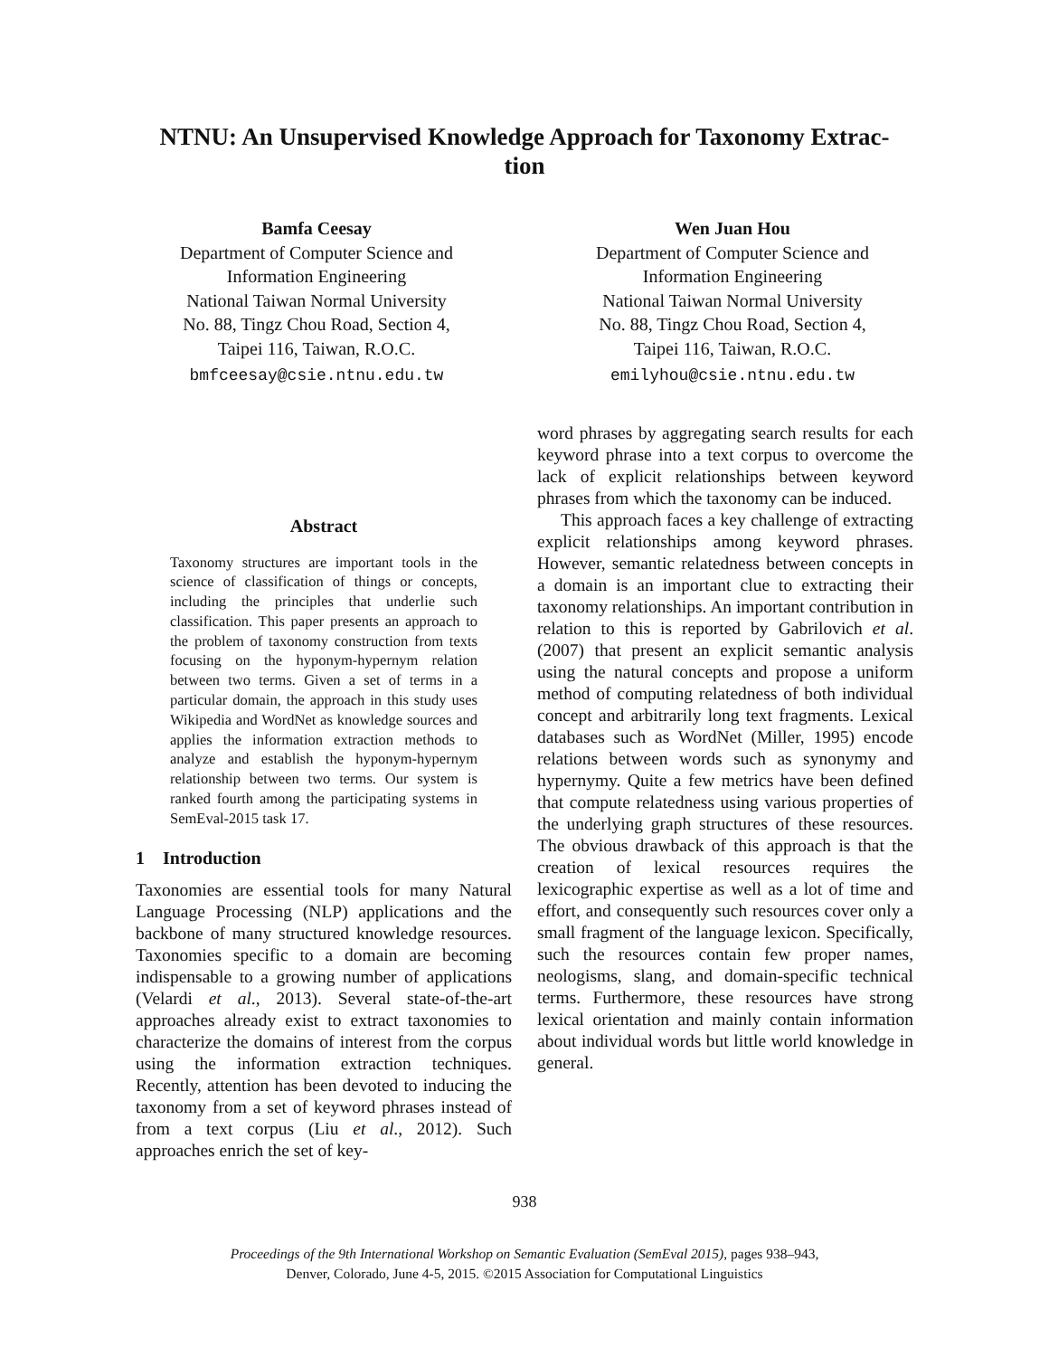NTNU: An Unsupervised Knowledge Approach for Taxonomy Extrac-
tion
Bamfa Ceesay
Department of Computer Science and
Information Engineering
National Taiwan Normal University
No. 88, Tingz Chou Road, Section 4,
Taipei 116, Taiwan, R.O.C.
bmfceesay@csie.ntnu.edu.tw
Wen Juan Hou
Department of Computer Science and
Information Engineering
National Taiwan Normal University
No. 88, Tingz Chou Road, Section 4,
Taipei 116, Taiwan, R.O.C.
emilyhou@csie.ntnu.edu.tw
Abstract
Taxonomy structures are important tools in the science of classification of things or concepts, including the principles that underlie such classification. This paper presents an approach to the problem of taxonomy construction from texts focusing on the hyponym-hypernym relation between two terms. Given a set of terms in a particular domain, the approach in this study uses Wikipedia and WordNet as knowledge sources and applies the information extraction methods to analyze and establish the hyponym-hypernym relationship between two terms. Our system is ranked fourth among the participating systems in SemEval-2015 task 17.
1 Introduction
Taxonomies are essential tools for many Natural Language Processing (NLP) applications and the backbone of many structured knowledge resources. Taxonomies specific to a domain are becoming indispensable to a growing number of applications (Velardi et al., 2013). Several state-of-the-art approaches already exist to extract taxonomies to characterize the domains of interest from the corpus using the information extraction techniques. Recently, attention has been devoted to inducing the taxonomy from a set of keyword phrases instead of from a text corpus (Liu et al., 2012). Such approaches enrich the set of key-
word phrases by aggregating search results for each keyword phrase into a text corpus to overcome the lack of explicit relationships between keyword phrases from which the taxonomy can be induced.
This approach faces a key challenge of extracting explicit relationships among keyword phrases. However, semantic relatedness between concepts in a domain is an important clue to extracting their taxonomy relationships. An important contribution in relation to this is reported by Gabrilovich et al. (2007) that present an explicit semantic analysis using the natural concepts and propose a uniform method of computing relatedness of both individual concept and arbitrarily long text fragments. Lexical databases such as WordNet (Miller, 1995) encode relations between words such as synonymy and hypernymy. Quite a few metrics have been defined that compute relatedness using various properties of the underlying graph structures of these resources. The obvious drawback of this approach is that the creation of lexical resources requires the lexicographic expertise as well as a lot of time and effort, and consequently such resources cover only a small fragment of the language lexicon. Specifically, such the resources contain few proper names, neologisms, slang, and domain-specific technical terms. Furthermore, these resources have strong lexical orientation and mainly contain information about individual words but little world knowledge in general.
938
Proceedings of the 9th International Workshop on Semantic Evaluation (SemEval 2015), pages 938–943,
Denver, Colorado, June 4-5, 2015. ©2015 Association for Computational Linguistics